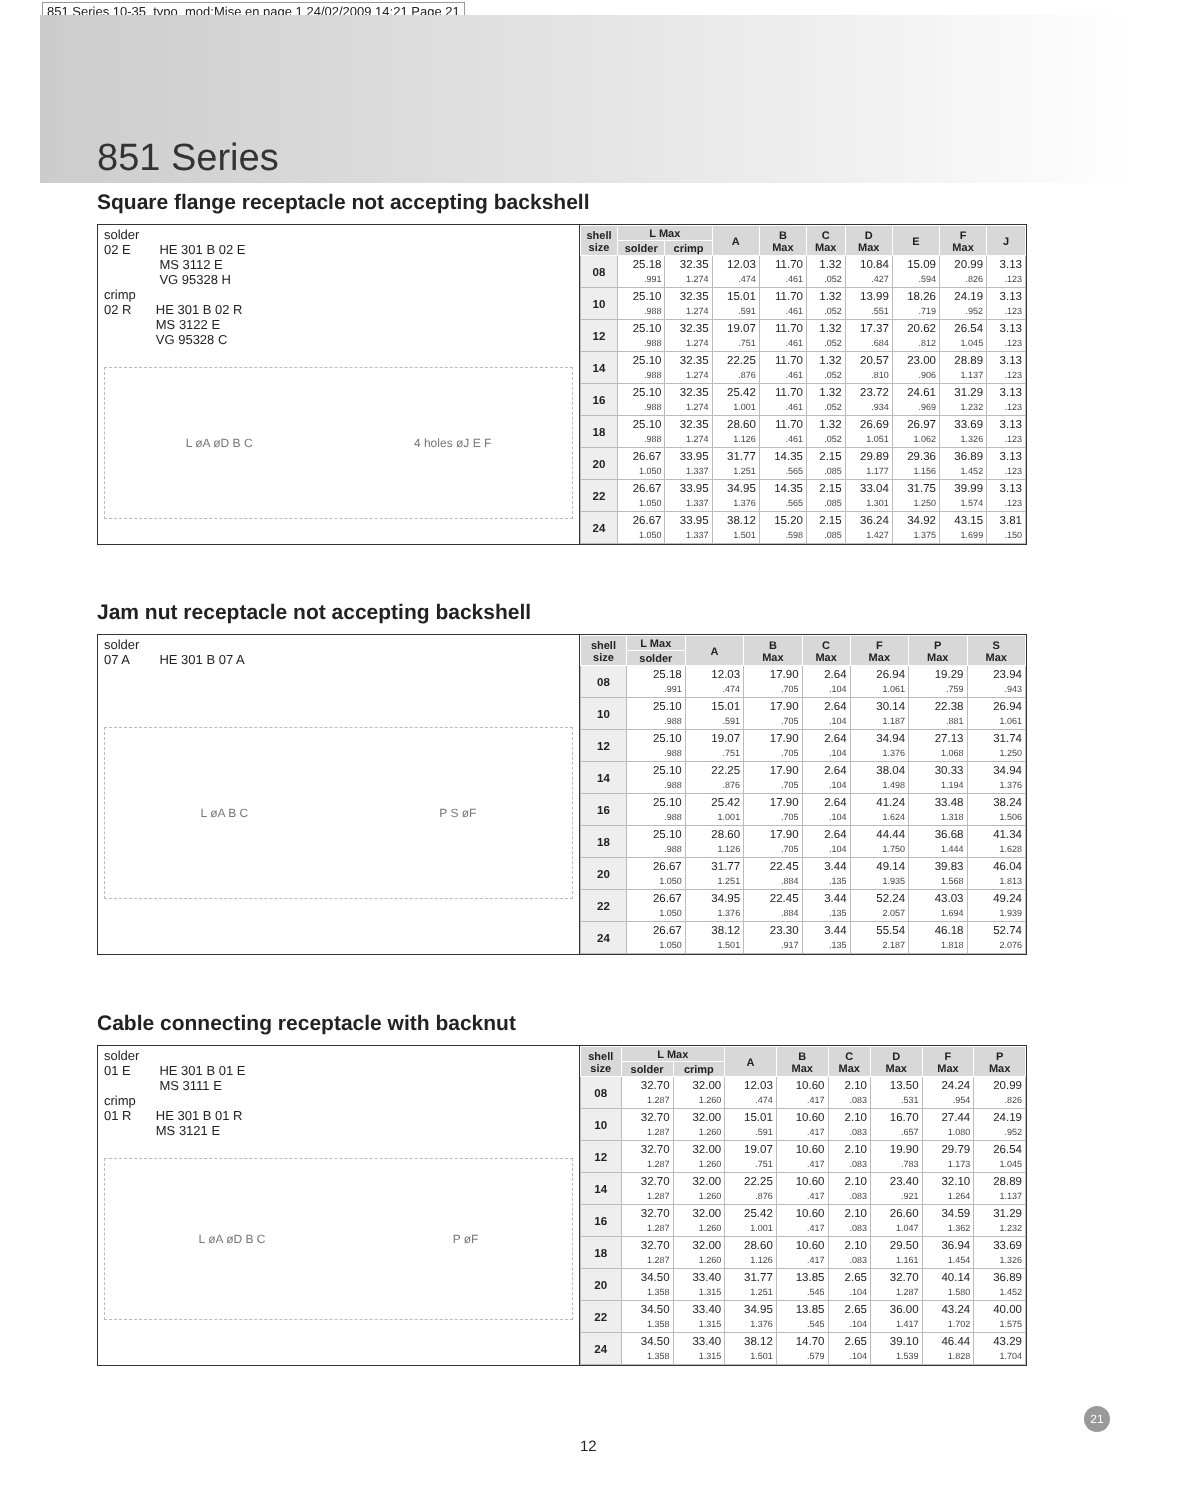851 Series 10-35_typo_mod:Mise en page 1 24/02/2009 14:21 Page 21
851 Series
Square flange receptacle not accepting backshell
solder
02 E
HE 301 B 02 E
MS 3112 E
VG 95328 H
crimp
02 R
HE 301 B 02 R
MS 3122 E
VG 95328 C
L øA øD B C 4 holes øJ E F
| shell size | L Max | | A | B Max | C Max | D Max | E | F Max | J |
| --- | --- | --- | --- | --- | --- | --- | --- | --- | --- |
| | solder | crimp | | | | | | | |
| 08 | 25.18 .991 | 32.35 1.274 | 12.03 .474 | 11.70 .461 | 1.32 .052 | 10.84 .427 | 15.09 .594 | 20.99 .826 | 3.13 .123 |
| 10 | 25.10 .988 | 32.35 1.274 | 15.01 .591 | 11.70 .461 | 1.32 .052 | 13.99 .551 | 18.26 .719 | 24.19 .952 | 3.13 .123 |
| 12 | 25.10 .988 | 32.35 1.274 | 19.07 .751 | 11.70 .461 | 1.32 .052 | 17.37 .684 | 20.62 .812 | 26.54 1.045 | 3.13 .123 |
| 14 | 25.10 .988 | 32.35 1.274 | 22.25 .876 | 11.70 .461 | 1.32 .052 | 20.57 .810 | 23.00 .906 | 28.89 1.137 | 3.13 .123 |
| 16 | 25.10 .988 | 32.35 1.274 | 25.42 1.001 | 11.70 .461 | 1.32 .052 | 23.72 .934 | 24.61 .969 | 31.29 1.232 | 3.13 .123 |
| 18 | 25.10 .988 | 32.35 1.274 | 28.60 1.126 | 11.70 .461 | 1.32 .052 | 26.69 1.051 | 26.97 1.062 | 33.69 1.326 | 3.13 .123 |
| 20 | 26.67 1.050 | 33.95 1.337 | 31.77 1.251 | 14.35 .565 | 2.15 .085 | 29.89 1.177 | 29.36 1.156 | 36.89 1.452 | 3.13 .123 |
| 22 | 26.67 1.050 | 33.95 1.337 | 34.95 1.376 | 14.35 .565 | 2.15 .085 | 33.04 1.301 | 31.75 1.250 | 39.99 1.574 | 3.13 .123 |
| 24 | 26.67 1.050 | 33.95 1.337 | 38.12 1.501 | 15.20 .598 | 2.15 .085 | 36.24 1.427 | 34.92 1.375 | 43.15 1.699 | 3.81 .150 |
Jam nut receptacle not accepting backshell
solder
07 A
HE 301 B 07 A
L øA B C P S øF
| shell size | L Max | A | B Max | C Max | F Max | P Max | S Max |
| --- | --- | --- | --- | --- | --- | --- | --- |
| | solder | | | | | | |
| 08 | 25.18 .991 | 12.03 .474 | 17.90 .705 | 2.64 .104 | 26.94 1.061 | 19.29 .759 | 23.94 .943 |
| 10 | 25.10 .988 | 15.01 .591 | 17.90 .705 | 2.64 .104 | 30.14 1.187 | 22.38 .881 | 26.94 1.061 |
| 12 | 25.10 .988 | 19.07 .751 | 17.90 .705 | 2.64 .104 | 34.94 1.376 | 27.13 1.068 | 31.74 1.250 |
| 14 | 25.10 .988 | 22.25 .876 | 17.90 .705 | 2.64 .104 | 38.04 1.498 | 30.33 1.194 | 34.94 1.376 |
| 16 | 25.10 .988 | 25.42 1.001 | 17.90 .705 | 2.64 .104 | 41.24 1.624 | 33.48 1.318 | 38.24 1.506 |
| 18 | 25.10 .988 | 28.60 1.126 | 17.90 .705 | 2.64 .104 | 44.44 1.750 | 36.68 1.444 | 41.34 1.628 |
| 20 | 26.67 1.050 | 31.77 1.251 | 22.45 .884 | 3.44 .135 | 49.14 1.935 | 39.83 1.568 | 46.04 1.813 |
| 22 | 26.67 1.050 | 34.95 1.376 | 22.45 .884 | 3.44 .135 | 52.24 2.057 | 43.03 1.694 | 49.24 1.939 |
| 24 | 26.67 1.050 | 38.12 1.501 | 23.30 .917 | 3.44 .135 | 55.54 2.187 | 46.18 1.818 | 52.74 2.076 |
Cable connecting receptacle with backnut
solder
01 E
HE 301 B 01 E
MS 3111 E
crimp
01 R
HE 301 B 01 R
MS 3121 E
L øA øD B C P øF
| shell size | L Max | | A | B Max | C Max | D Max | F Max | P Max |
| --- | --- | --- | --- | --- | --- | --- | --- | --- |
| | solder | crimp | | | | | | |
| 08 | 32.70 1.287 | 32.00 1.260 | 12.03 .474 | 10.60 .417 | 2.10 .083 | 13.50 .531 | 24.24 .954 | 20.99 .826 |
| 10 | 32.70 1.287 | 32.00 1.260 | 15.01 .591 | 10.60 .417 | 2.10 .083 | 16.70 .657 | 27.44 1.080 | 24.19 .952 |
| 12 | 32.70 1.287 | 32.00 1.260 | 19.07 .751 | 10.60 .417 | 2.10 .083 | 19.90 .783 | 29.79 1.173 | 26.54 1.045 |
| 14 | 32.70 1.287 | 32.00 1.260 | 22.25 .876 | 10.60 .417 | 2.10 .083 | 23.40 .921 | 32.10 1.264 | 28.89 1.137 |
| 16 | 32.70 1.287 | 32.00 1.260 | 25.42 1.001 | 10.60 .417 | 2.10 .083 | 26.60 1.047 | 34.59 1.362 | 31.29 1.232 |
| 18 | 32.70 1.287 | 32.00 1.260 | 28.60 1.126 | 10.60 .417 | 2.10 .083 | 29.50 1.161 | 36.94 1.454 | 33.69 1.326 |
| 20 | 34.50 1.358 | 33.40 1.315 | 31.77 1.251 | 13.85 .545 | 2.65 .104 | 32.70 1.287 | 40.14 1.580 | 36.89 1.452 |
| 22 | 34.50 1.358 | 33.40 1.315 | 34.95 1.376 | 13.85 .545 | 2.65 .104 | 36.00 1.417 | 43.24 1.702 | 40.00 1.575 |
| 24 | 34.50 1.358 | 33.40 1.315 | 38.12 1.501 | 14.70 .579 | 2.65 .104 | 39.10 1.539 | 46.44 1.828 | 43.29 1.704 |
21
12